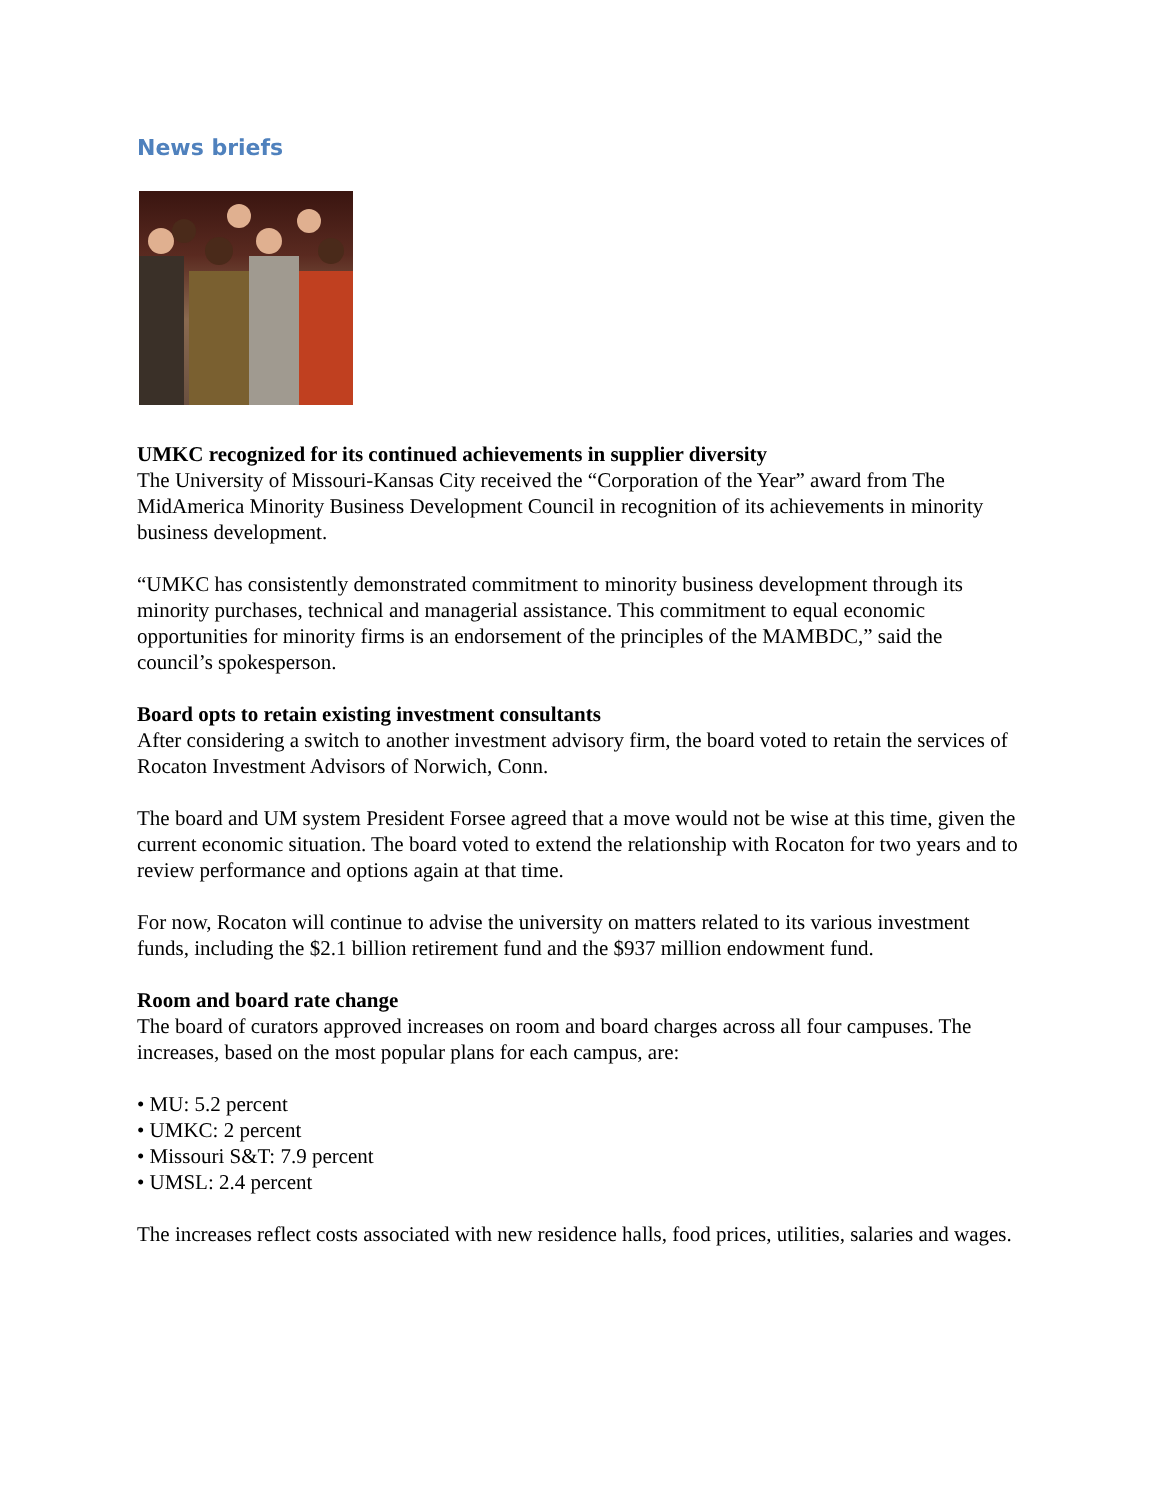News briefs
UMKC recognized for its continued achievements in supplier diversity
The University of Missouri-Kansas City received the “Corporation of the Year” award from The MidAmerica Minority Business Development Council in recognition of its achievements in minority business development.
“UMKC has consistently demonstrated commitment to minority business development through its minority purchases, technical and managerial assistance. This commitment to equal economic opportunities for minority firms is an endorsement of the principles of the MAMBDC,” said the council’s spokesperson.
Board opts to retain existing investment consultants
After considering a switch to another investment advisory firm, the board voted to retain the services of Rocaton Investment Advisors of Norwich, Conn.
The board and UM system President Forsee agreed that a move would not be wise at this time, given the current economic situation. The board voted to extend the relationship with Rocaton for two years and to review performance and options again at that time.
For now, Rocaton will continue to advise the university on matters related to its various investment funds, including the $2.1 billion retirement fund and the $937 million endowment fund.
Room and board rate change
The board of curators approved increases on room and board charges across all four campuses. The increases, based on the most popular plans for each campus, are:
• MU: 5.2 percent
• UMKC: 2 percent
• Missouri S&T: 7.9 percent
• UMSL: 2.4 percent
The increases reflect costs associated with new residence halls, food prices, utilities, salaries and wages.